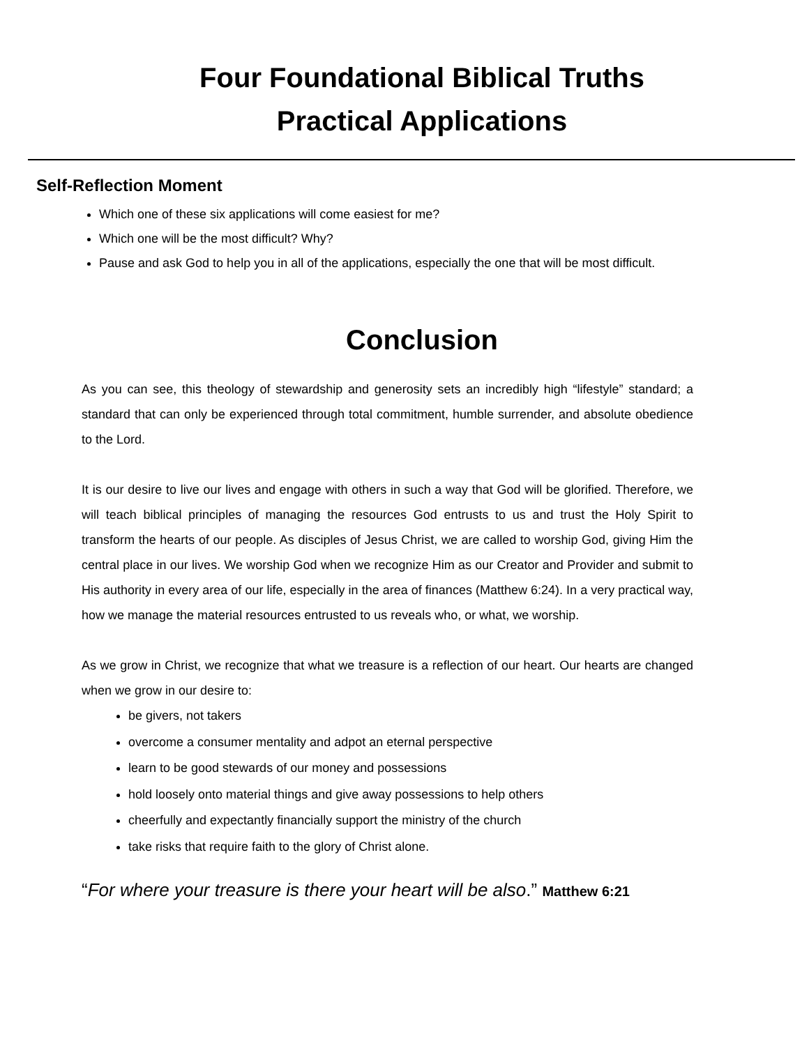Four Foundational Biblical Truths
Practical Applications
Self-Reflection Moment
Which one of these six applications will come easiest for me?
Which one will be the most difficult? Why?
Pause and ask God to help you in all of the applications, especially the one that will be most difficult.
Conclusion
As you can see, this theology of stewardship and generosity sets an incredibly high “lifestyle” standard; a standard that can only be experienced through total commitment, humble surrender, and absolute obedience to the Lord.
It is our desire to live our lives and engage with others in such a way that God will be glorified. Therefore, we will teach biblical principles of managing the resources God entrusts to us and trust the Holy Spirit to transform the hearts of our people. As disciples of Jesus Christ, we are called to worship God, giving Him the central place in our lives. We worship God when we recognize Him as our Creator and Provider and submit to His authority in every area of our life, especially in the area of finances (Matthew 6:24). In a very practical way, how we manage the material resources entrusted to us reveals who, or what, we worship.
As we grow in Christ, we recognize that what we treasure is a reflection of our heart. Our hearts are changed when we grow in our desire to:
be givers, not takers
overcome a consumer mentality and adpot an eternal perspective
learn to be good stewards of our money and possessions
hold loosely onto material things and give away possessions to help others
cheerfully and expectantly financially support the ministry of the church
take risks that require faith to the glory of Christ alone.
“For where your treasure is there your heart will be also.” Matthew 6:21